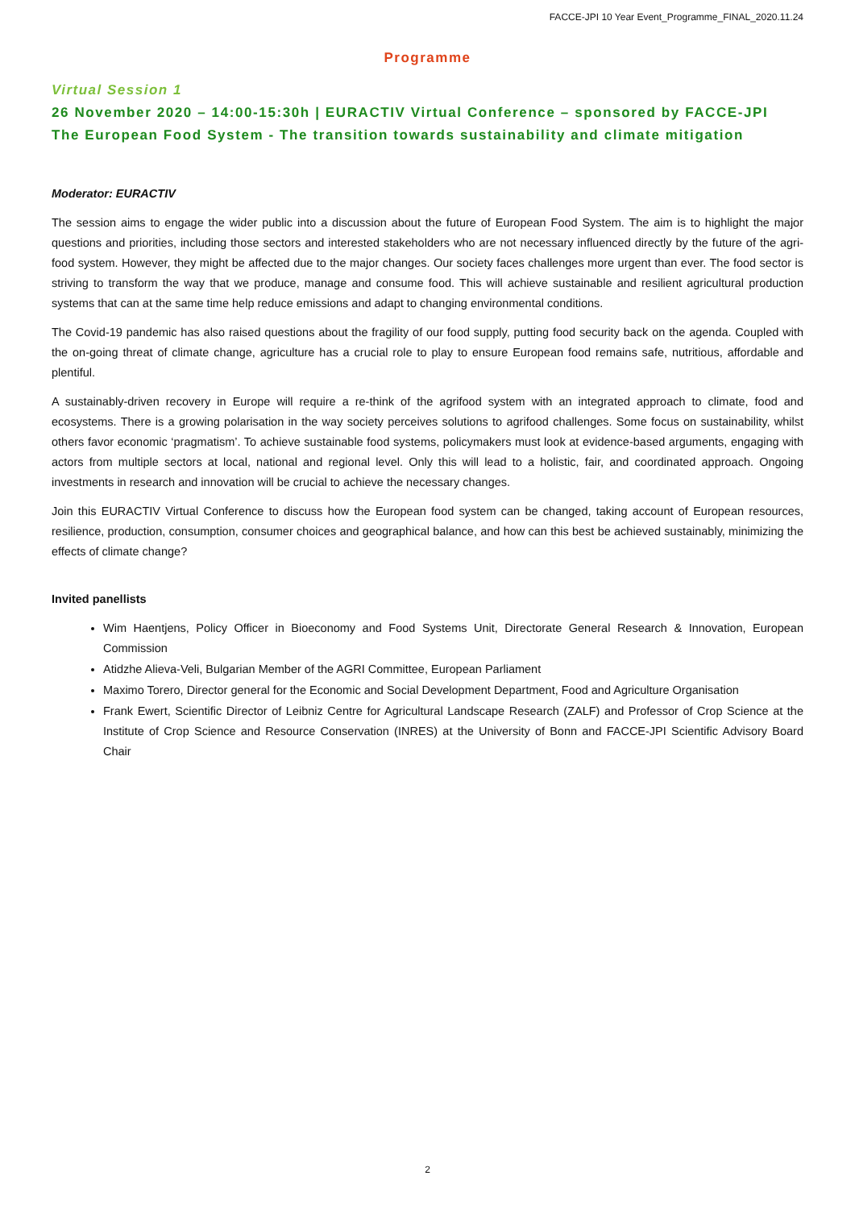FACCE-JPI 10 Year Event_Programme_FINAL_2020.11.24
Programme
Virtual Session 1
26 November 2020 – 14:00-15:30h | EURACTIV Virtual Conference – sponsored by FACCE-JPI
The European Food System - The transition towards sustainability and climate mitigation
Moderator: EURACTIV
The session aims to engage the wider public into a discussion about the future of European Food System. The aim is to highlight the major questions and priorities, including those sectors and interested stakeholders who are not necessary influenced directly by the future of the agri-food system. However, they might be affected due to the major changes. Our society faces challenges more urgent than ever. The food sector is striving to transform the way that we produce, manage and consume food. This will achieve sustainable and resilient agricultural production systems that can at the same time help reduce emissions and adapt to changing environmental conditions.
The Covid-19 pandemic has also raised questions about the fragility of our food supply, putting food security back on the agenda. Coupled with the on-going threat of climate change, agriculture has a crucial role to play to ensure European food remains safe, nutritious, affordable and plentiful.
A sustainably-driven recovery in Europe will require a re-think of the agrifood system with an integrated approach to climate, food and ecosystems. There is a growing polarisation in the way society perceives solutions to agrifood challenges. Some focus on sustainability, whilst others favor economic ‘pragmatism’. To achieve sustainable food systems, policymakers must look at evidence-based arguments, engaging with actors from multiple sectors at local, national and regional level. Only this will lead to a holistic, fair, and coordinated approach. Ongoing investments in research and innovation will be crucial to achieve the necessary changes.
Join this EURACTIV Virtual Conference to discuss how the European food system can be changed, taking account of European resources, resilience, production, consumption, consumer choices and geographical balance, and how can this best be achieved sustainably, minimizing the effects of climate change?
Invited panellists
Wim Haentjens, Policy Officer in Bioeconomy and Food Systems Unit, Directorate General Research & Innovation, European Commission
Atidzhe Alieva-Veli, Bulgarian Member of the AGRI Committee, European Parliament
Maximo Torero, Director general for the Economic and Social Development Department, Food and Agriculture Organisation
Frank Ewert, Scientific Director of Leibniz Centre for Agricultural Landscape Research (ZALF) and Professor of Crop Science at the Institute of Crop Science and Resource Conservation (INRES) at the University of Bonn and FACCE-JPI Scientific Advisory Board Chair
2